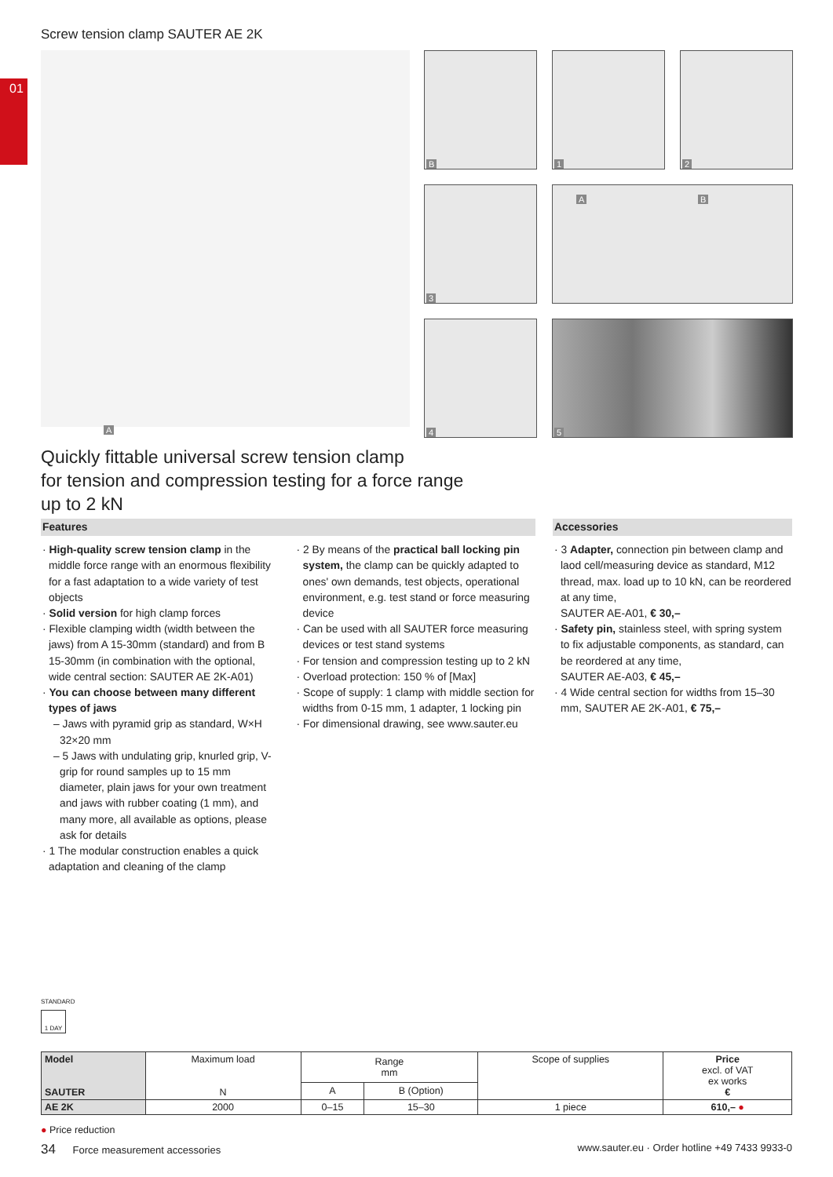01
Screw tension clamp SAUTER AE 2K
A
B
1
2
3
A B
4
5
Quickly fittable universal screw tension clamp
for tension and compression testing for a force range
up to 2 kN
Features
· High-quality screw tension clamp in the middle force range with an enormous flexibility for a fast adaptation to a wide variety of test objects
· Solid version for high clamp forces
· Flexible clamping width (width between the jaws) from A 15-30mm (standard) and from B 15-30mm (in combination with the optional, wide central section: SAUTER AE 2K-A01)
· You can choose between many different types of jaws
– Jaws with pyramid grip as standard, W×H 32×20 mm
– 5 Jaws with undulating grip, knurled grip, V-grip for round samples up to 15 mm diameter, plain jaws for your own treatment and jaws with rubber coating (1 mm), and many more, all available as options, please ask for details
· 1 The modular construction enables a quick adaptation and cleaning of the clamp
· 2 By means of the practical ball locking pin system, the clamp can be quickly adapted to ones' own demands, test objects, operational environment, e.g. test stand or force measuring device
· Can be used with all SAUTER force measuring devices or test stand systems
· For tension and compression testing up to 2 kN
· Overload protection: 150 % of [Max]
· Scope of supply: 1 clamp with middle section for widths from 0-15 mm, 1 adapter, 1 locking pin
· For dimensional drawing, see www.sauter.eu
Accessories
· 3 Adapter, connection pin between clamp and laod cell/measuring device as standard, M12 thread, max. load up to 10 kN, can be reordered at any time,
SAUTER AE-A01, € 30,–
· Safety pin, stainless steel, with spring system to fix adjustable components, as standard, can be reordered at any time,
SAUTER AE-A03, € 45,–
· 4 Wide central section for widths from 15–30 mm, SAUTER AE 2K-A01, € 75,–
STANDARD
1 DAY
| Model SAUTER | Maximum load N | Range mm | | Scope of supplies | Price excl. of VAT ex works € |
| --- | --- | --- | --- | --- | --- |
| | | A | B (Option) | | |
| AE 2K | 2000 | 0–15 | 15–30 | 1 piece | 610,– ● |
● Price reduction
34 Force measurement accessories www.sauter.eu · Order hotline +49 7433 9933-0